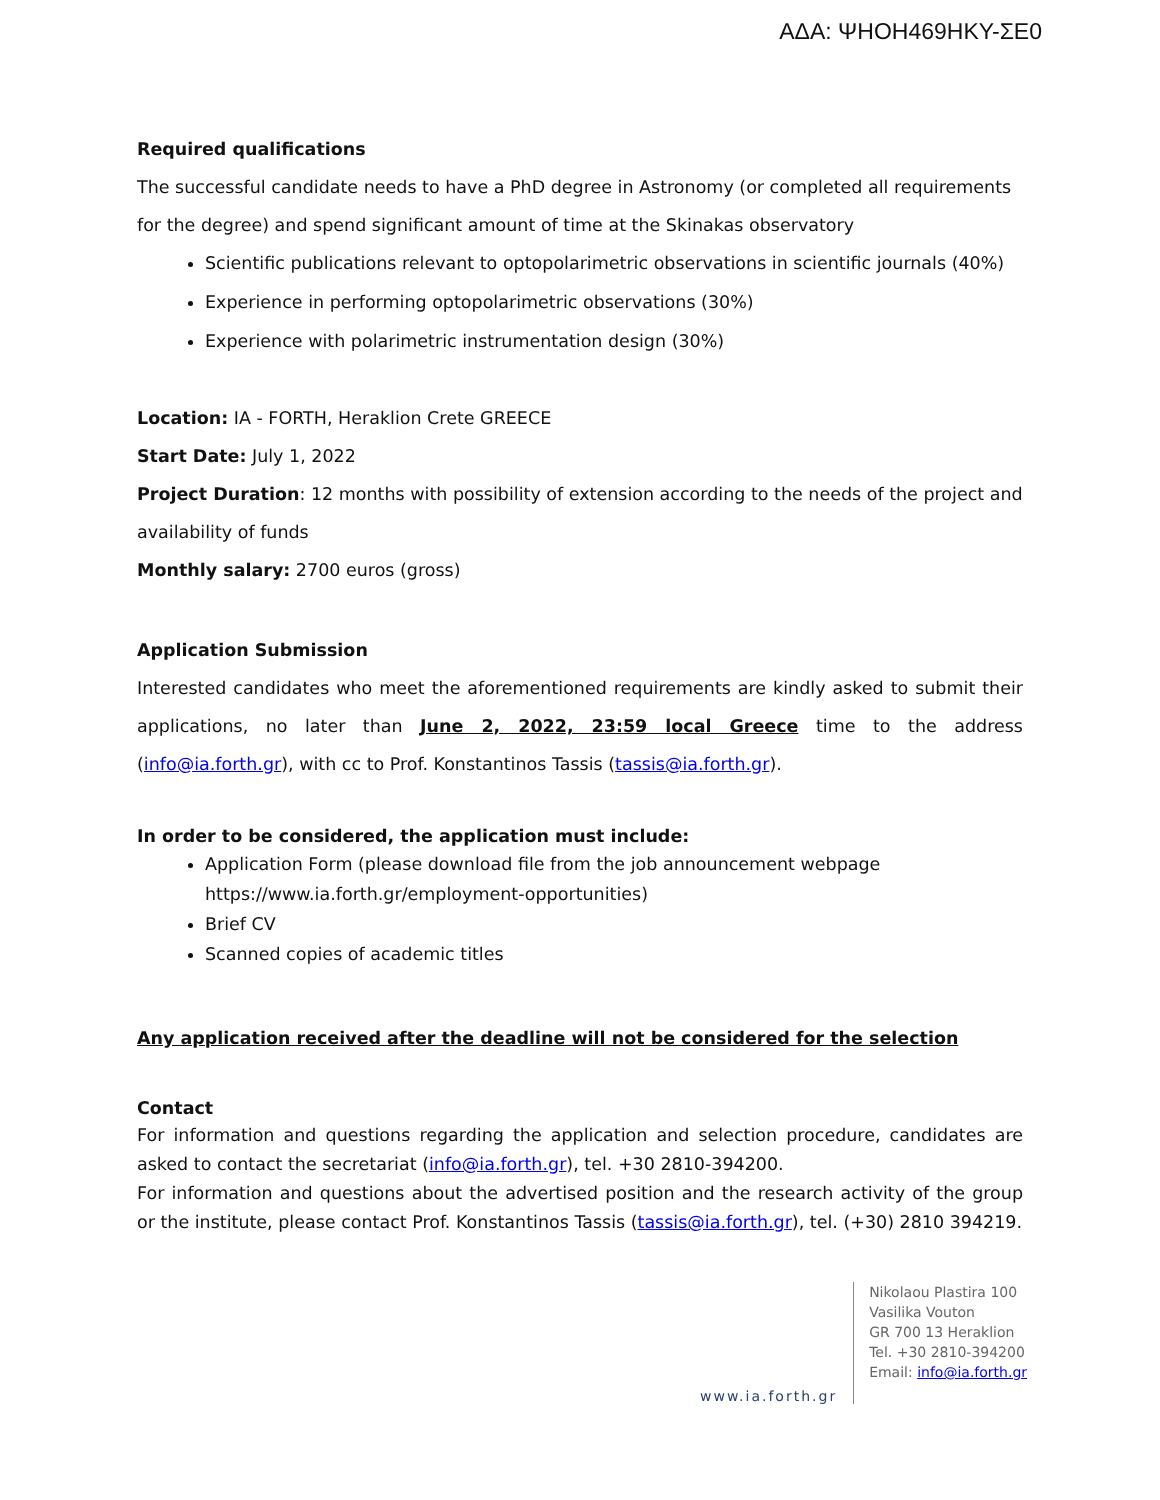ΑΔΑ: ΨΗΟΗ469ΗΚΥ-ΣΕ0
Required qualifications
The successful candidate needs to have a PhD degree in Astronomy (or completed all requirements for the degree) and spend significant amount of time at the Skinakas observatory
Scientific publications relevant to optopolarimetric observations in scientific journals (40%)
Experience in performing optopolarimetric observations (30%)
Experience with polarimetric instrumentation design (30%)
Location: IA - FORTH, Heraklion Crete GREECE
Start Date: July 1, 2022
Project Duration: 12 months with possibility of extension according to the needs of the project and availability of funds
Monthly salary: 2700 euros (gross)
Application Submission
Interested candidates who meet the aforementioned requirements are kindly asked to submit their applications, no later than June 2, 2022, 23:59 local Greece time to the address (info@ia.forth.gr), with cc to Prof. Konstantinos Tassis (tassis@ia.forth.gr).
In order to be considered, the application must include:
Application Form (please download file from the job announcement webpage https://www.ia.forth.gr/employment-opportunities)
Brief CV
Scanned copies of academic titles
Any application received after the deadline will not be considered for the selection
Contact
For information and questions regarding the application and selection procedure, candidates are asked to contact the secretariat (info@ia.forth.gr), tel. +30 2810-394200.
For information and questions about the advertised position and the research activity of the group or the institute, please contact Prof. Konstantinos Tassis (tassis@ia.forth.gr), tel. (+30) 2810 394219.
www.ia.forth.gr
Nikolaou Plastira 100
Vasilika Vouton
GR 700 13 Heraklion
Tel. +30 2810-394200
Email: info@ia.forth.gr